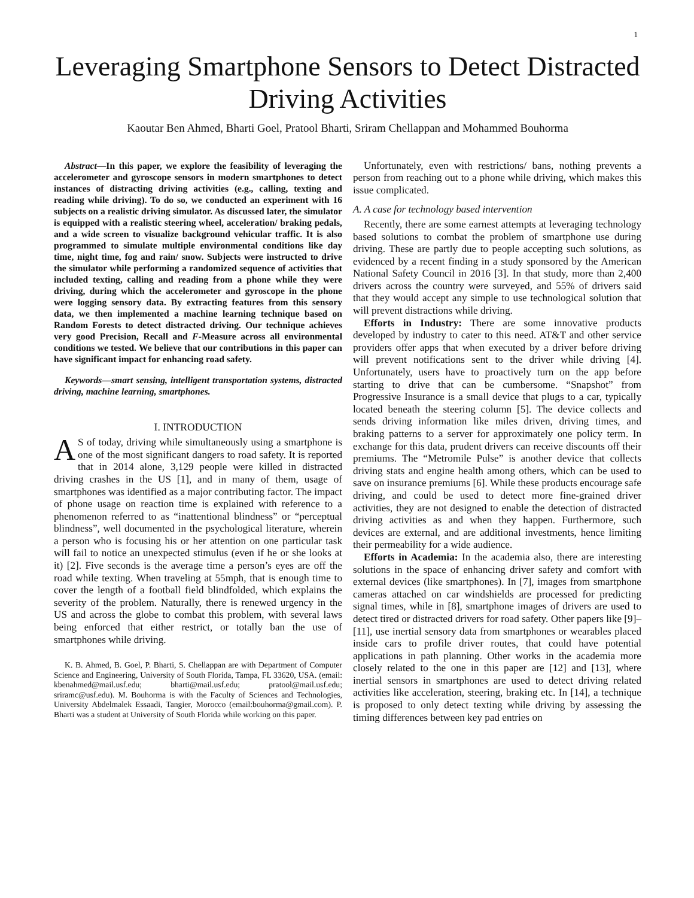1
Leveraging Smartphone Sensors to Detect Distracted Driving Activities
Kaoutar Ben Ahmed, Bharti Goel, Pratool Bharti, Sriram Chellappan and Mohammed Bouhorma
Abstract—In this paper, we explore the feasibility of leveraging the accelerometer and gyroscope sensors in modern smartphones to detect instances of distracting driving activities (e.g., calling, texting and reading while driving). To do so, we conducted an experiment with 16 subjects on a realistic driving simulator. As discussed later, the simulator is equipped with a realistic steering wheel, acceleration/ braking pedals, and a wide screen to visualize background vehicular traffic. It is also programmed to simulate multiple environmental conditions like day time, night time, fog and rain/ snow. Subjects were instructed to drive the simulator while performing a randomized sequence of activities that included texting, calling and reading from a phone while they were driving, during which the accelerometer and gyroscope in the phone were logging sensory data. By extracting features from this sensory data, we then implemented a machine learning technique based on Random Forests to detect distracted driving. Our technique achieves very good Precision, Recall and F-Measure across all environmental conditions we tested. We believe that our contributions in this paper can have significant impact for enhancing road safety.
Keywords—smart sensing, intelligent transportation systems, distracted driving, machine learning, smartphones.
I. INTRODUCTION
AS of today, driving while simultaneously using a smartphone is one of the most significant dangers to road safety. It is reported that in 2014 alone, 3,129 people were killed in distracted driving crashes in the US [1], and in many of them, usage of smartphones was identified as a major contributing factor. The impact of phone usage on reaction time is explained with reference to a phenomenon referred to as “inattentional blindness” or “perceptual blindness”, well documented in the psychological literature, wherein a person who is focusing his or her attention on one particular task will fail to notice an unexpected stimulus (even if he or she looks at it) [2]. Five seconds is the average time a person’s eyes are off the road while texting. When traveling at 55mph, that is enough time to cover the length of a football field blindfolded, which explains the severity of the problem. Naturally, there is renewed urgency in the US and across the globe to combat this problem, with several laws being enforced that either restrict, or totally ban the use of smartphones while driving.
K. B. Ahmed, B. Goel, P. Bharti, S. Chellappan are with Department of Computer Science and Engineering, University of South Florida, Tampa, FL 33620, USA. (email: kbenahmed@mail.usf.edu; bharti@mail.usf.edu; pratool@mail.usf.edu; sriramc@usf.edu). M. Bouhorma is with the Faculty of Sciences and Technologies, University Abdelmalek Essaadi, Tangier, Morocco (email:bouhorma@gmail.com). P. Bharti was a student at University of South Florida while working on this paper.
Unfortunately, even with restrictions/ bans, nothing prevents a person from reaching out to a phone while driving, which makes this issue complicated.
A. A case for technology based intervention
Recently, there are some earnest attempts at leveraging technology based solutions to combat the problem of smartphone use during driving. These are partly due to people accepting such solutions, as evidenced by a recent finding in a study sponsored by the American National Safety Council in 2016 [3]. In that study, more than 2,400 drivers across the country were surveyed, and 55% of drivers said that they would accept any simple to use technological solution that will prevent distractions while driving.
Efforts in Industry: There are some innovative products developed by industry to cater to this need. AT&T and other service providers offer apps that when executed by a driver before driving will prevent notifications sent to the driver while driving [4]. Unfortunately, users have to proactively turn on the app before starting to drive that can be cumbersome. “Snapshot” from Progressive Insurance is a small device that plugs to a car, typically located beneath the steering column [5]. The device collects and sends driving information like miles driven, driving times, and braking patterns to a server for approximately one policy term. In exchange for this data, prudent drivers can receive discounts off their premiums. The “Metromile Pulse” is another device that collects driving stats and engine health among others, which can be used to save on insurance premiums [6]. While these products encourage safe driving, and could be used to detect more fine-grained driver activities, they are not designed to enable the detection of distracted driving activities as and when they happen. Furthermore, such devices are external, and are additional investments, hence limiting their permeability for a wide audience.
Efforts in Academia: In the academia also, there are interesting solutions in the space of enhancing driver safety and comfort with external devices (like smartphones). In [7], images from smartphone cameras attached on car windshields are processed for predicting signal times, while in [8], smartphone images of drivers are used to detect tired or distracted drivers for road safety. Other papers like [9]–[11], use inertial sensory data from smartphones or wearables placed inside cars to profile driver routes, that could have potential applications in path planning. Other works in the academia more closely related to the one in this paper are [12] and [13], where inertial sensors in smartphones are used to detect driving related activities like acceleration, steering, braking etc. In [14], a technique is proposed to only detect texting while driving by assessing the timing differences between key pad entries on